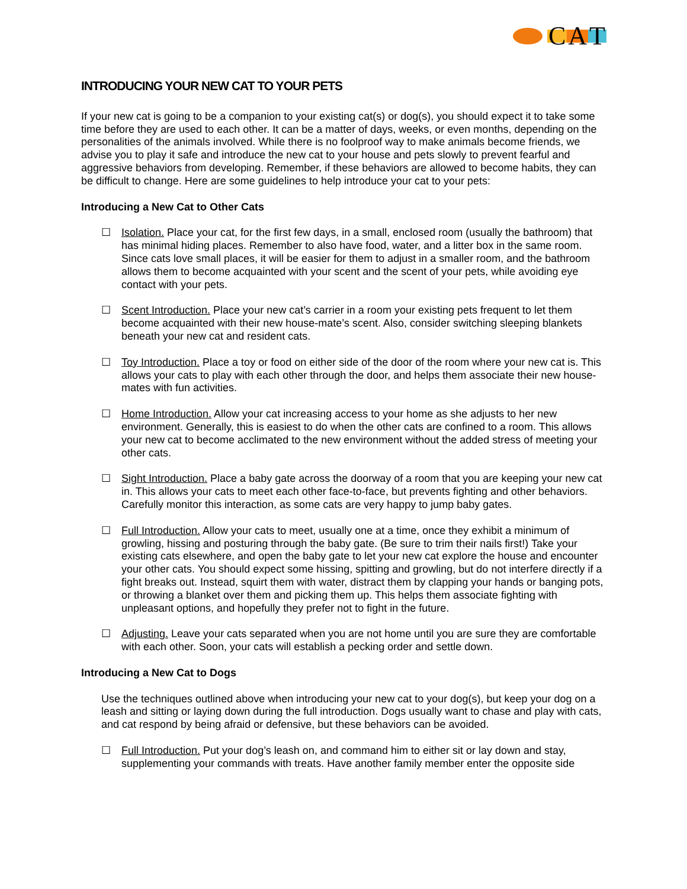C A T
INTRODUCING YOUR NEW CAT TO YOUR PETS
If your new cat is going to be a companion to your existing cat(s) or dog(s), you should expect it to take some time before they are used to each other. It can be a matter of days, weeks, or even months, depending on the personalities of the animals involved. While there is no foolproof way to make animals become friends, we advise you to play it safe and introduce the new cat to your house and pets slowly to prevent fearful and aggressive behaviors from developing. Remember, if these behaviors are allowed to become habits, they can be difficult to change. Here are some guidelines to help introduce your cat to your pets:
Introducing a New Cat to Other Cats
☐ Isolation. Place your cat, for the first few days, in a small, enclosed room (usually the bathroom) that has minimal hiding places. Remember to also have food, water, and a litter box in the same room. Since cats love small places, it will be easier for them to adjust in a smaller room, and the bathroom allows them to become acquainted with your scent and the scent of your pets, while avoiding eye contact with your pets.
☐ Scent Introduction. Place your new cat’s carrier in a room your existing pets frequent to let them become acquainted with their new house-mate’s scent. Also, consider switching sleeping blankets beneath your new cat and resident cats.
☐ Toy Introduction. Place a toy or food on either side of the door of the room where your new cat is. This allows your cats to play with each other through the door, and helps them associate their new house-mates with fun activities.
☐ Home Introduction. Allow your cat increasing access to your home as she adjusts to her new environment. Generally, this is easiest to do when the other cats are confined to a room. This allows your new cat to become acclimated to the new environment without the added stress of meeting your other cats.
☐ Sight Introduction. Place a baby gate across the doorway of a room that you are keeping your new cat in. This allows your cats to meet each other face-to-face, but prevents fighting and other behaviors. Carefully monitor this interaction, as some cats are very happy to jump baby gates.
☐ Full Introduction. Allow your cats to meet, usually one at a time, once they exhibit a minimum of growling, hissing and posturing through the baby gate. (Be sure to trim their nails first!) Take your existing cats elsewhere, and open the baby gate to let your new cat explore the house and encounter your other cats. You should expect some hissing, spitting and growling, but do not interfere directly if a fight breaks out. Instead, squirt them with water, distract them by clapping your hands or banging pots, or throwing a blanket over them and picking them up. This helps them associate fighting with unpleasant options, and hopefully they prefer not to fight in the future.
☐ Adjusting. Leave your cats separated when you are not home until you are sure they are comfortable with each other. Soon, your cats will establish a pecking order and settle down.
Introducing a New Cat to Dogs
Use the techniques outlined above when introducing your new cat to your dog(s), but keep your dog on a leash and sitting or laying down during the full introduction. Dogs usually want to chase and play with cats, and cat respond by being afraid or defensive, but these behaviors can be avoided.
☐ Full Introduction. Put your dog’s leash on, and command him to either sit or lay down and stay, supplementing your commands with treats. Have another family member enter the opposite side